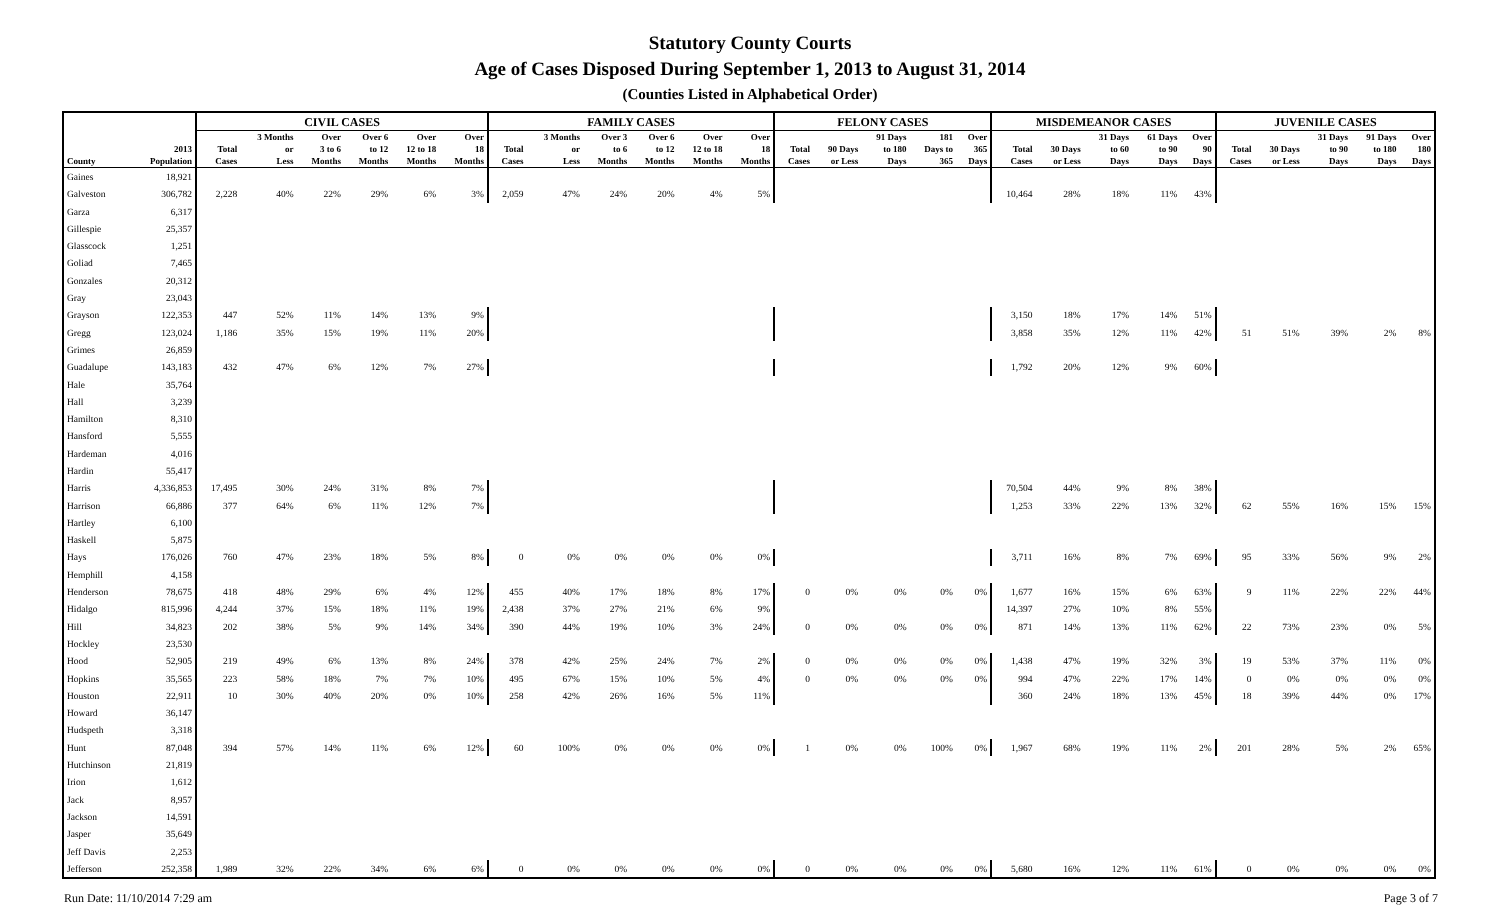Statutory County Courts
Age of Cases Disposed During September 1, 2013 to August 31, 2014
(Counties Listed in Alphabetical Order)
| | | CIVIL CASES | | | | | | FAMILY CASES | | | | | | FELONY CASES | | | | | MISDEMEANOR CASES | | | | | JUVENILE CASES | | | | |
| --- | --- | --- | --- | --- | --- | --- | --- | --- | --- | --- | --- | --- | --- | --- | --- | --- | --- | --- | --- | --- | --- | --- | --- | --- | --- | --- | --- | --- |
| County | 2013 Population | Total Cases | 3 Months or Less | Over 3 to 6 Months | Over 6 to 12 Months | Over 12 to 18 Months | Over 18 Months | Total Cases | 3 Months or Less | Over 3 to 6 Months | Over 6 to 12 Months | Over 12 to 18 Months | Over 18 Months | Total Cases | 90 Days or Less | 91 Days to 180 Days | 181 Days to 365 | Over 365 Days | Total Cases | 30 Days or Less | 31 Days to 60 Days | 61 Days to 90 Days | Over 90 Days | Total Cases | 30 Days or Less | 31 Days to 90 Days | 91 Days to 180 Days | Over 180 Days |
| Gaines | 18,921 | | | | | | | | | | | | | | | | | | | | | | | | | | | |
| Galveston | 306,782 | 2,228 | 40% | 22% | 29% | 6% | 3% | 2,059 | 47% | 24% | 20% | 4% | 5% | | | | | | 10,464 | 28% | 18% | 11% | 43% | | | | | |
| Garza | 6,317 | | | | | | | | | | | | | | | | | | | | | | | | | | | |
| Gillespie | 25,357 | | | | | | | | | | | | | | | | | | | | | | | | | | | |
| Glasscock | 1,251 | | | | | | | | | | | | | | | | | | | | | | | | | | | |
| Goliad | 7,465 | | | | | | | | | | | | | | | | | | | | | | | | | | | |
| Gonzales | 20,312 | | | | | | | | | | | | | | | | | | | | | | | | | | | |
| Gray | 23,043 | | | | | | | | | | | | | | | | | | | | | | | | | | | |
| Grayson | 122,353 | 447 | 52% | 11% | 14% | 13% | 9% | | | | | | | | | | | | 3,150 | 18% | 17% | 14% | 51% | | | | | |
| Gregg | 123,024 | 1,186 | 35% | 15% | 19% | 11% | 20% | | | | | | | | | | | | 3,858 | 35% | 12% | 11% | 42% | 51 | 51% | 39% | 2% | 8% |
| Grimes | 26,859 | | | | | | | | | | | | | | | | | | | | | | | | | | | |
| Guadalupe | 143,183 | 432 | 47% | 6% | 12% | 7% | 27% | | | | | | | | | | | | 1,792 | 20% | 12% | 9% | 60% | | | | | |
| Hale | 35,764 | | | | | | | | | | | | | | | | | | | | | | | | | | | |
| Hall | 3,239 | | | | | | | | | | | | | | | | | | | | | | | | | | | |
| Hamilton | 8,310 | | | | | | | | | | | | | | | | | | | | | | | | | | | |
| Hansford | 5,555 | | | | | | | | | | | | | | | | | | | | | | | | | | | |
| Hardeman | 4,016 | | | | | | | | | | | | | | | | | | | | | | | | | | | |
| Hardin | 55,417 | | | | | | | | | | | | | | | | | | | | | | | | | | | |
| Harris | 4,336,853 | 17,495 | 30% | 24% | 31% | 8% | 7% | | | | | | | | | | | | 70,504 | 44% | 9% | 8% | 38% | | | | | |
| Harrison | 66,886 | 377 | 64% | 6% | 11% | 12% | 7% | | | | | | | | | | | | 1,253 | 33% | 22% | 13% | 32% | 62 | 55% | 16% | 15% | 15% |
| Hartley | 6,100 | | | | | | | | | | | | | | | | | | | | | | | | | | | |
| Haskell | 5,875 | | | | | | | | | | | | | | | | | | | | | | | | | | | |
| Hays | 176,026 | 760 | 47% | 23% | 18% | 5% | 8% | 0 | 0% | 0% | 0% | 0% | 0% | | | | | | 3,711 | 16% | 8% | 7% | 69% | 95 | 33% | 56% | 9% | 2% |
| Hemphill | 4,158 | | | | | | | | | | | | | | | | | | | | | | | | | | | |
| Henderson | 78,675 | 418 | 48% | 29% | 6% | 4% | 12% | 455 | 40% | 17% | 18% | 8% | 17% | 0 | 0% | 0% | 0% | 0% | 1,677 | 16% | 15% | 6% | 63% | 9 | 11% | 22% | 22% | 44% |
| Hidalgo | 815,996 | 4,244 | 37% | 15% | 18% | 11% | 19% | 2,438 | 37% | 27% | 21% | 6% | 9% | | | | | | 14,397 | 27% | 10% | 8% | 55% | | | | | |
| Hill | 34,823 | 202 | 38% | 5% | 9% | 14% | 34% | 390 | 44% | 19% | 10% | 3% | 24% | 0 | 0% | 0% | 0% | 0% | 871 | 14% | 13% | 11% | 62% | 22 | 73% | 23% | 0% | 5% |
| Hockley | 23,530 | | | | | | | | | | | | | | | | | | | | | | | | | | | |
| Hood | 52,905 | 219 | 49% | 6% | 13% | 8% | 24% | 378 | 42% | 25% | 24% | 7% | 2% | 0 | 0% | 0% | 0% | 0% | 1,438 | 47% | 19% | 32% | 3% | 19 | 53% | 37% | 11% | 0% |
| Hopkins | 35,565 | 223 | 58% | 18% | 7% | 7% | 10% | 495 | 67% | 15% | 10% | 5% | 4% | 0 | 0% | 0% | 0% | 0% | 994 | 47% | 22% | 17% | 14% | 0 | 0% | 0% | 0% | 0% |
| Houston | 22,911 | 10 | 30% | 40% | 20% | 0% | 10% | 258 | 42% | 26% | 16% | 5% | 11% | | | | | | 360 | 24% | 18% | 13% | 45% | 18 | 39% | 44% | 0% | 17% |
| Howard | 36,147 | | | | | | | | | | | | | | | | | | | | | | | | | | | |
| Hudspeth | 3,318 | | | | | | | | | | | | | | | | | | | | | | | | | | | |
| Hunt | 87,048 | 394 | 57% | 14% | 11% | 6% | 12% | 60 | 100% | 0% | 0% | 0% | 0% | 1 | 0% | 0% | 100% | 0% | 1,967 | 68% | 19% | 11% | 2% | 201 | 28% | 5% | 2% | 65% |
| Hutchinson | 21,819 | | | | | | | | | | | | | | | | | | | | | | | | | | | |
| Irion | 1,612 | | | | | | | | | | | | | | | | | | | | | | | | | | | |
| Jack | 8,957 | | | | | | | | | | | | | | | | | | | | | | | | | | | |
| Jackson | 14,591 | | | | | | | | | | | | | | | | | | | | | | | | | | | |
| Jasper | 35,649 | | | | | | | | | | | | | | | | | | | | | | | | | | | |
| Jeff Davis | 2,253 | | | | | | | | | | | | | | | | | | | | | | | | | | | |
| Jefferson | 252,358 | 1,989 | 32% | 22% | 34% | 6% | 6% | 0 | 0% | 0% | 0% | 0% | 0% | 0 | 0% | 0% | 0% | 0% | 5,680 | 16% | 12% | 11% | 61% | 0 | 0% | 0% | 0% | 0% |
Run Date: 11/10/2014 7:29 am Page 3 of 7